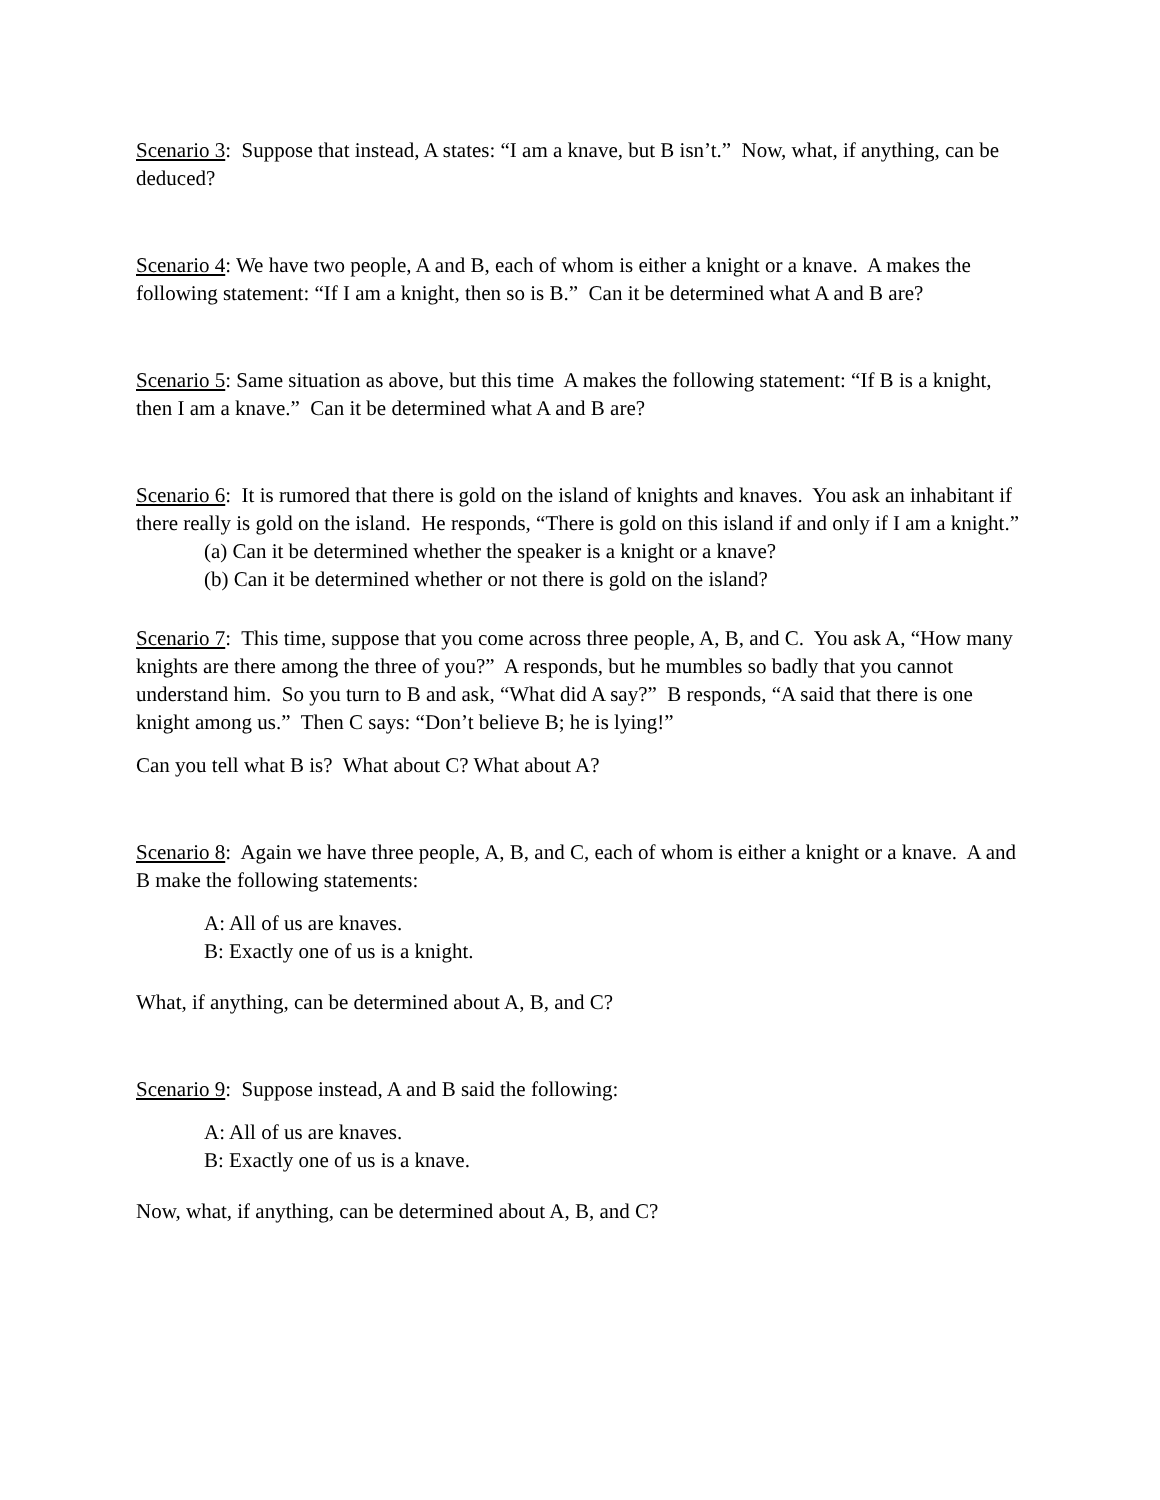Scenario 3: Suppose that instead, A states: “I am a knave, but B isn’t.” Now, what, if anything, can be deduced?
Scenario 4: We have two people, A and B, each of whom is either a knight or a knave. A makes the following statement: “If I am a knight, then so is B.” Can it be determined what A and B are?
Scenario 5: Same situation as above, but this time A makes the following statement: “If B is a knight, then I am a knave.” Can it be determined what A and B are?
Scenario 6: It is rumored that there is gold on the island of knights and knaves. You ask an inhabitant if there really is gold on the island. He responds, “There is gold on this island if and only if I am a knight.”
(a) Can it be determined whether the speaker is a knight or a knave?
(b) Can it be determined whether or not there is gold on the island?
Scenario 7: This time, suppose that you come across three people, A, B, and C. You ask A, “How many knights are there among the three of you?” A responds, but he mumbles so badly that you cannot understand him. So you turn to B and ask, “What did A say?” B responds, “A said that there is one knight among us.” Then C says: “Don’t believe B; he is lying!”
Can you tell what B is? What about C? What about A?
Scenario 8: Again we have three people, A, B, and C, each of whom is either a knight or a knave. A and B make the following statements:
A: All of us are knaves.
B: Exactly one of us is a knight.
What, if anything, can be determined about A, B, and C?
Scenario 9: Suppose instead, A and B said the following:
A: All of us are knaves.
B: Exactly one of us is a knave.
Now, what, if anything, can be determined about A, B, and C?